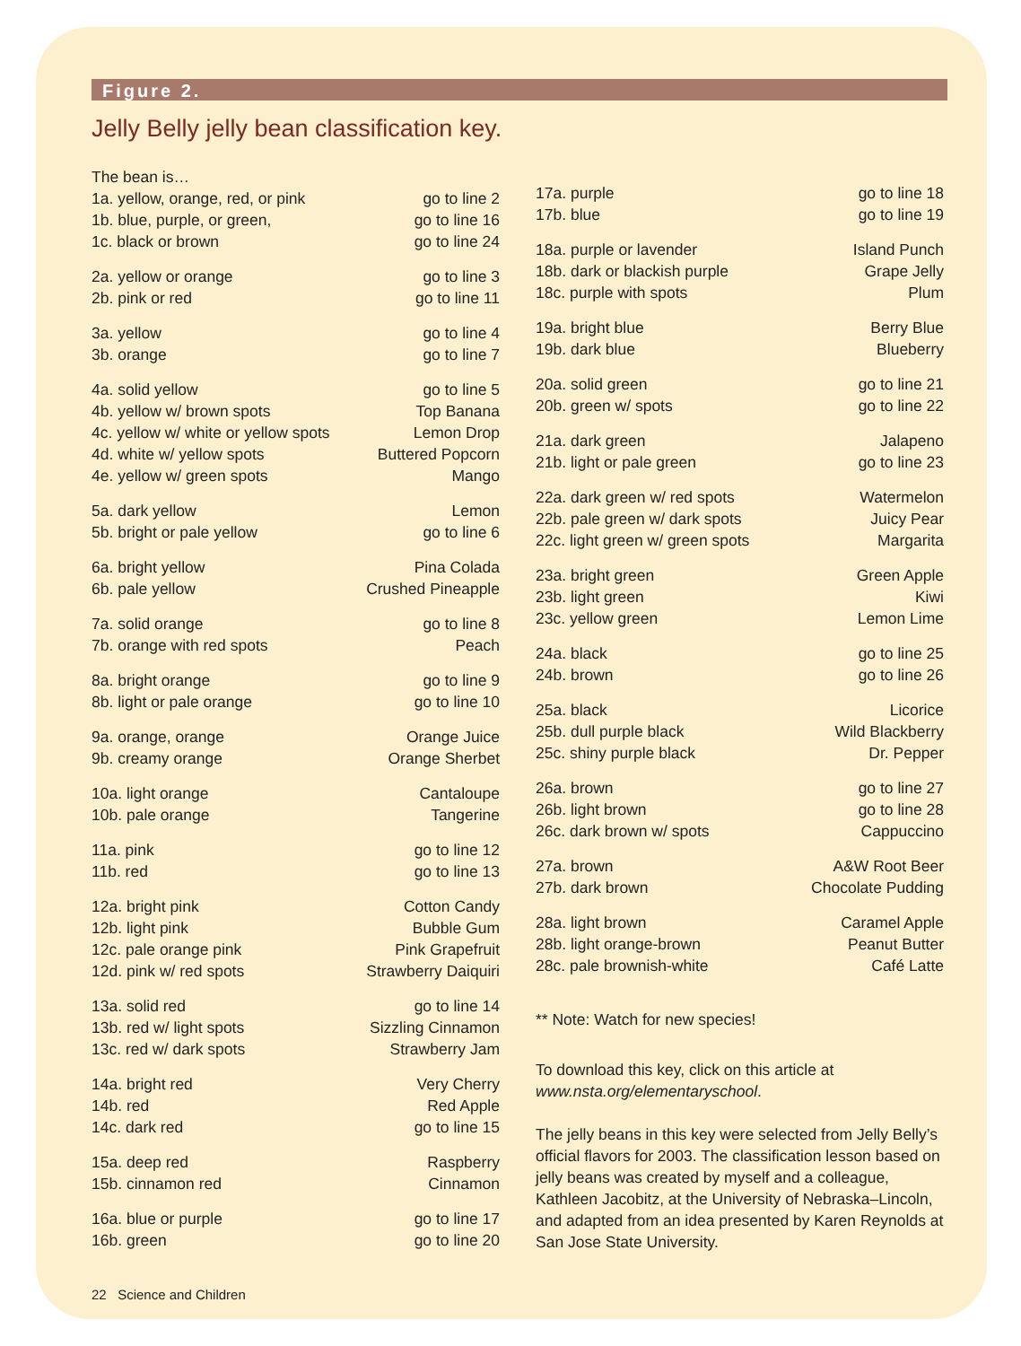Figure 2.
Jelly Belly jelly bean classification key.
| The bean is… | |
| 1a. yellow, orange, red, or pink | go to line 2 |
| 1b. blue, purple, or green, | go to line 16 |
| 1c. black or brown | go to line 24 |
| 2a. yellow or orange | go to line 3 |
| 2b. pink or red | go to line 11 |
| 3a. yellow | go to line 4 |
| 3b. orange | go to line 7 |
| 4a. solid yellow | go to line 5 |
| 4b. yellow w/ brown spots | Top Banana |
| 4c. yellow w/ white or yellow spots | Lemon Drop |
| 4d. white w/ yellow spots | Buttered Popcorn |
| 4e. yellow w/ green spots | Mango |
| 5a. dark yellow | Lemon |
| 5b. bright or pale yellow | go to line 6 |
| 6a. bright yellow | Pina Colada |
| 6b. pale yellow | Crushed Pineapple |
| 7a. solid orange | go to line 8 |
| 7b. orange with red spots | Peach |
| 8a. bright orange | go to line 9 |
| 8b. light or pale orange | go to line 10 |
| 9a. orange, orange | Orange Juice |
| 9b. creamy orange | Orange Sherbet |
| 10a. light orange | Cantaloupe |
| 10b. pale orange | Tangerine |
| 11a. pink | go to line 12 |
| 11b. red | go to line 13 |
| 12a. bright pink | Cotton Candy |
| 12b. light pink | Bubble Gum |
| 12c. pale orange pink | Pink Grapefruit |
| 12d. pink w/ red spots | Strawberry Daiquiri |
| 13a. solid red | go to line 14 |
| 13b. red w/ light spots | Sizzling Cinnamon |
| 13c. red w/ dark spots | Strawberry Jam |
| 14a. bright red | Very Cherry |
| 14b. red | Red Apple |
| 14c. dark red | go to line 15 |
| 15a. deep red | Raspberry |
| 15b. cinnamon red | Cinnamon |
| 16a. blue or purple | go to line 17 |
| 16b. green | go to line 20 |
22 Science and Children
| 17a. purple | go to line 18 |
| 17b. blue | go to line 19 |
| 18a. purple or lavender | Island Punch |
| 18b. dark or blackish purple | Grape Jelly |
| 18c. purple with spots | Plum |
| 19a. bright blue | Berry Blue |
| 19b. dark blue | Blueberry |
| 20a. solid green | go to line 21 |
| 20b. green w/ spots | go to line 22 |
| 21a. dark green | Jalapeno |
| 21b. light or pale green | go to line 23 |
| 22a. dark green w/ red spots | Watermelon |
| 22b. pale green w/ dark spots | Juicy Pear |
| 22c. light green w/ green spots | Margarita |
| 23a. bright green | Green Apple |
| 23b. light green | Kiwi |
| 23c. yellow green | Lemon Lime |
| 24a. black | go to line 25 |
| 24b. brown | go to line 26 |
| 25a. black | Licorice |
| 25b. dull purple black | Wild Blackberry |
| 25c. shiny purple black | Dr. Pepper |
| 26a. brown | go to line 27 |
| 26b. light brown | go to line 28 |
| 26c. dark brown w/ spots | Cappuccino |
| 27a. brown | A&W Root Beer |
| 27b. dark brown | Chocolate Pudding |
| 28a. light brown | Caramel Apple |
| 28b. light orange-brown | Peanut Butter |
| 28c. pale brownish-white | Café Latte |
** Note: Watch for new species!
To download this key, click on this article at www.nsta.org/elementaryschool.
The jelly beans in this key were selected from Jelly Belly’s official flavors for 2003. The classification lesson based on jelly beans was created by myself and a colleague, Kathleen Jacobitz, at the University of Nebraska–Lincoln, and adapted from an idea presented by Karen Reynolds at San Jose State University.